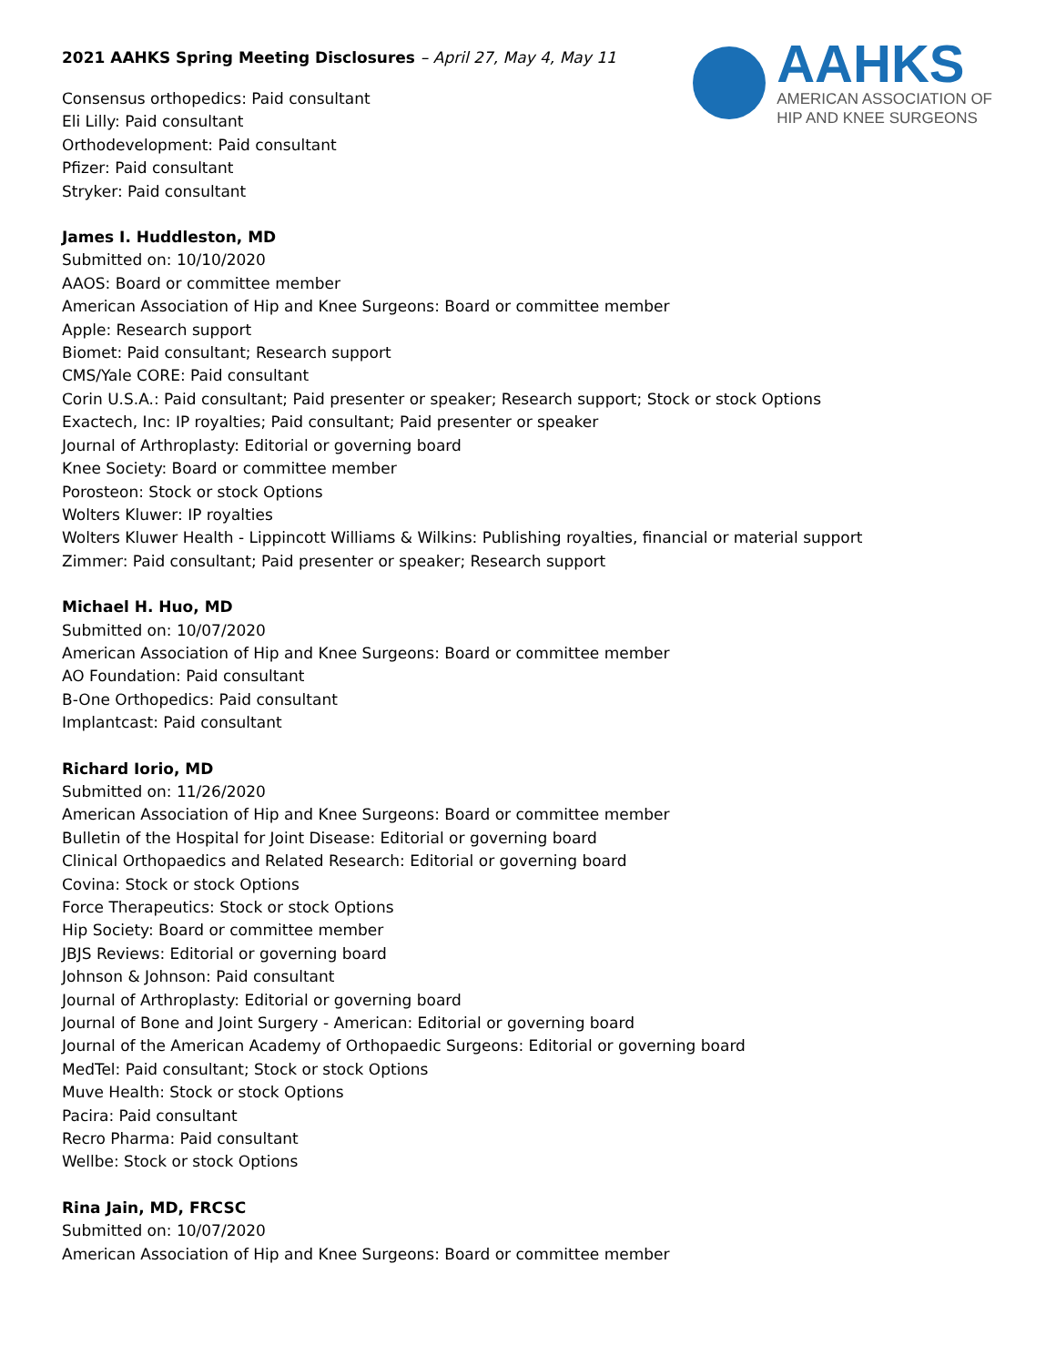2021 AAHKS Spring Meeting Disclosures – April 27, May 4, May 11
AAHKS
AMERICAN ASSOCIATION OF
HIP AND KNEE SURGEONS
Consensus orthopedics: Paid consultant
Eli Lilly: Paid consultant
Orthodevelopment: Paid consultant
Pfizer: Paid consultant
Stryker: Paid consultant
James I. Huddleston, MD
Submitted on: 10/10/2020
AAOS: Board or committee member
American Association of Hip and Knee Surgeons: Board or committee member
Apple: Research support
Biomet: Paid consultant; Research support
CMS/Yale CORE: Paid consultant
Corin U.S.A.: Paid consultant; Paid presenter or speaker; Research support; Stock or stock Options
Exactech, Inc: IP royalties; Paid consultant; Paid presenter or speaker
Journal of Arthroplasty: Editorial or governing board
Knee Society: Board or committee member
Porosteon: Stock or stock Options
Wolters Kluwer: IP royalties
Wolters Kluwer Health - Lippincott Williams & Wilkins: Publishing royalties, financial or material support
Zimmer: Paid consultant; Paid presenter or speaker; Research support
Michael H. Huo, MD
Submitted on: 10/07/2020
American Association of Hip and Knee Surgeons: Board or committee member
AO Foundation: Paid consultant
B-One Orthopedics: Paid consultant
Implantcast: Paid consultant
Richard Iorio, MD
Submitted on: 11/26/2020
American Association of Hip and Knee Surgeons: Board or committee member
Bulletin of the Hospital for Joint Disease: Editorial or governing board
Clinical Orthopaedics and Related Research: Editorial or governing board
Covina: Stock or stock Options
Force Therapeutics: Stock or stock Options
Hip Society: Board or committee member
JBJS Reviews: Editorial or governing board
Johnson & Johnson: Paid consultant
Journal of Arthroplasty: Editorial or governing board
Journal of Bone and Joint Surgery - American: Editorial or governing board
Journal of the American Academy of Orthopaedic Surgeons: Editorial or governing board
MedTel: Paid consultant; Stock or stock Options
Muve Health: Stock or stock Options
Pacira: Paid consultant
Recro Pharma: Paid consultant
Wellbe: Stock or stock Options
Rina Jain, MD, FRCSC
Submitted on: 10/07/2020
American Association of Hip and Knee Surgeons: Board or committee member